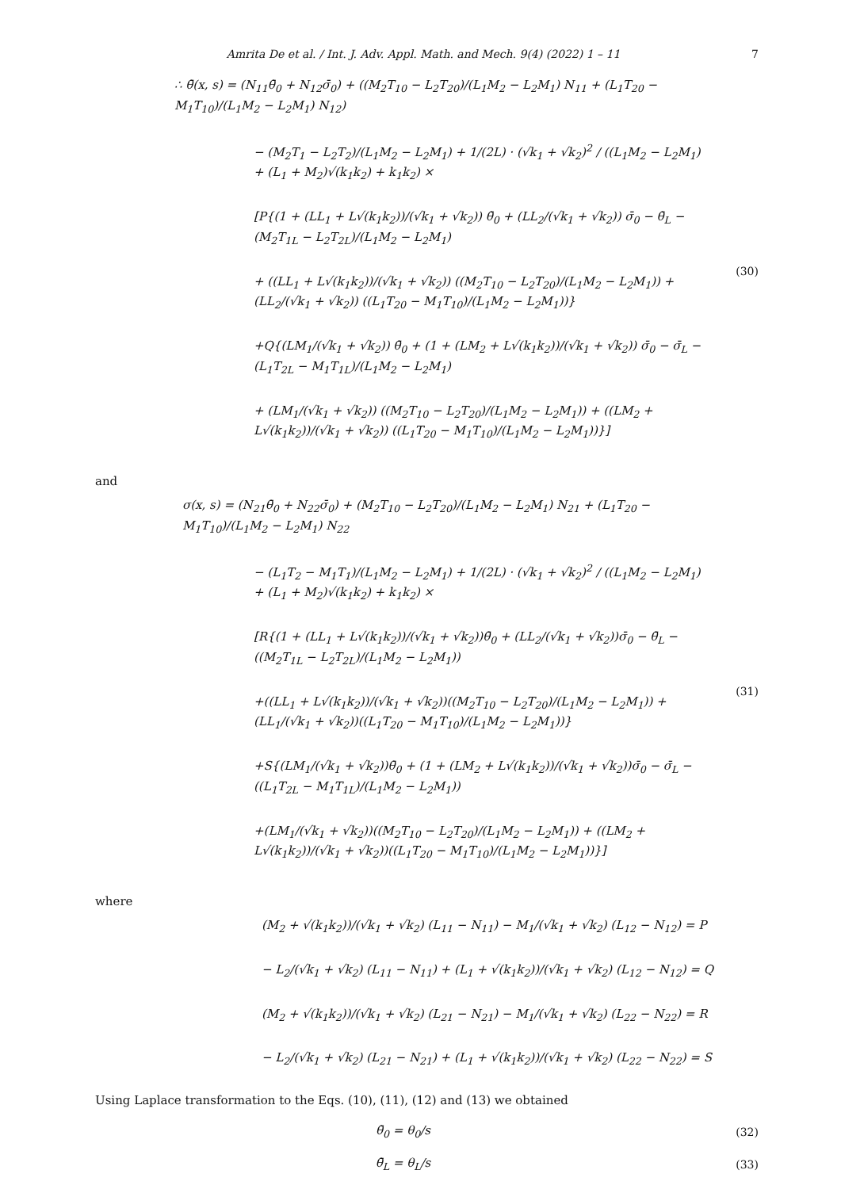Amrita De et al. / Int. J. Adv. Appl. Math. and Mech. 9(4) (2022) 1 – 11 7
∴ θ̄(x, s) = (N<sub>11</sub>θ̄<sub>0</sub> + N<sub>12</sub>σ̄<sub>0</sub>) + ((M<sub>2</sub>T<sub>10</sub> − L<sub>2</sub>T<sub>20</sub>)/(L<sub>1</sub>M<sub>2</sub> − L<sub>2</sub>M<sub>1</sub>) N<sub>11</sub> + (L<sub>1</sub>T<sub>20</sub> − M<sub>1</sub>T<sub>10</sub>)/(L<sub>1</sub>M<sub>2</sub> − L<sub>2</sub>M<sub>1</sub>) N<sub>12</sub>)
− (M<sub>2</sub>T<sub>1</sub> − L<sub>2</sub>T<sub>2</sub>)/(L<sub>1</sub>M<sub>2</sub> − L<sub>2</sub>M<sub>1</sub>) + 1/(2L) · (√k<sub>1</sub> + √k<sub>2</sub>)<sup>2</sup> / ((L<sub>1</sub>M<sub>2</sub> − L<sub>2</sub>M<sub>1</sub>) + (L<sub>1</sub> + M<sub>2</sub>)√(k<sub>1</sub>k<sub>2</sub>) + k<sub>1</sub>k<sub>2</sub>) ×
[P{(1 + (LL<sub>1</sub> + L√(k<sub>1</sub>k<sub>2</sub>))/(√k<sub>1</sub> + √k<sub>2</sub>)) θ̄<sub>0</sub> + (LL<sub>2</sub>/(√k<sub>1</sub> + √k<sub>2</sub>)) σ̄<sub>0</sub> − θ̄<sub>L</sub> − (M<sub>2</sub>T<sub>1L</sub> − L<sub>2</sub>T<sub>2L</sub>)/(L<sub>1</sub>M<sub>2</sub> − L<sub>2</sub>M<sub>1</sub>)
+ ((LL<sub>1</sub> + L√(k<sub>1</sub>k<sub>2</sub>))/(√k<sub>1</sub> + √k<sub>2</sub>)) ((M<sub>2</sub>T<sub>10</sub> − L<sub>2</sub>T<sub>20</sub>)/(L<sub>1</sub>M<sub>2</sub> − L<sub>2</sub>M<sub>1</sub>)) + (LL<sub>2</sub>/(√k<sub>1</sub> + √k<sub>2</sub>)) ((L<sub>1</sub>T<sub>20</sub> − M<sub>1</sub>T<sub>10</sub>)/(L<sub>1</sub>M<sub>2</sub> − L<sub>2</sub>M<sub>1</sub>))}
+Q{(LM<sub>1</sub>/(√k<sub>1</sub> + √k<sub>2</sub>)) θ̄<sub>0</sub> + (1 + (LM<sub>2</sub> + L√(k<sub>1</sub>k<sub>2</sub>))/(√k<sub>1</sub> + √k<sub>2</sub>)) σ̄<sub>0</sub> − σ̄<sub>L</sub> − (L<sub>1</sub>T<sub>2L</sub> − M<sub>1</sub>T<sub>1L</sub>)/(L<sub>1</sub>M<sub>2</sub> − L<sub>2</sub>M<sub>1</sub>)
+ (LM<sub>1</sub>/(√k<sub>1</sub> + √k<sub>2</sub>)) ((M<sub>2</sub>T<sub>10</sub> − L<sub>2</sub>T<sub>20</sub>)/(L<sub>1</sub>M<sub>2</sub> − L<sub>2</sub>M<sub>1</sub>)) + ((LM<sub>2</sub> + L√(k<sub>1</sub>k<sub>2</sub>))/(√k<sub>1</sub> + √k<sub>2</sub>)) ((L<sub>1</sub>T<sub>20</sub> − M<sub>1</sub>T<sub>10</sub>)/(L<sub>1</sub>M<sub>2</sub> − L<sub>2</sub>M<sub>1</sub>))}]
(30)
and
σ(x, s) = (N<sub>21</sub>θ̄<sub>0</sub> + N<sub>22</sub>σ̄<sub>0</sub>) + (M<sub>2</sub>T<sub>10</sub> − L<sub>2</sub>T<sub>20</sub>)/(L<sub>1</sub>M<sub>2</sub> − L<sub>2</sub>M<sub>1</sub>) N<sub>21</sub> + (L<sub>1</sub>T<sub>20</sub> − M<sub>1</sub>T<sub>10</sub>)/(L<sub>1</sub>M<sub>2</sub> − L<sub>2</sub>M<sub>1</sub>) N<sub>22</sub>
− (L<sub>1</sub>T<sub>2</sub> − M<sub>1</sub>T<sub>1</sub>)/(L<sub>1</sub>M<sub>2</sub> − L<sub>2</sub>M<sub>1</sub>) + 1/(2L) · (√k<sub>1</sub> + √k<sub>2</sub>)<sup>2</sup> / ((L<sub>1</sub>M<sub>2</sub> − L<sub>2</sub>M<sub>1</sub>) + (L<sub>1</sub> + M<sub>2</sub>)√(k<sub>1</sub>k<sub>2</sub>) + k<sub>1</sub>k<sub>2</sub>) ×
[R{(1 + (LL<sub>1</sub> + L√(k<sub>1</sub>k<sub>2</sub>))/(√k<sub>1</sub> + √k<sub>2</sub>))θ̄<sub>0</sub> + (LL<sub>2</sub>/(√k<sub>1</sub> + √k<sub>2</sub>))σ̄<sub>0</sub> − θ̄<sub>L</sub> − ((M<sub>2</sub>T<sub>1L</sub> − L<sub>2</sub>T<sub>2L</sub>)/(L<sub>1</sub>M<sub>2</sub> − L<sub>2</sub>M<sub>1</sub>))
+((LL<sub>1</sub> + L√(k<sub>1</sub>k<sub>2</sub>))/(√k<sub>1</sub> + √k<sub>2</sub>))((M<sub>2</sub>T<sub>10</sub> − L<sub>2</sub>T<sub>20</sub>)/(L<sub>1</sub>M<sub>2</sub> − L<sub>2</sub>M<sub>1</sub>)) + (LL<sub>1</sub>/(√k<sub>1</sub> + √k<sub>2</sub>))((L<sub>1</sub>T<sub>20</sub> − M<sub>1</sub>T<sub>10</sub>)/(L<sub>1</sub>M<sub>2</sub> − L<sub>2</sub>M<sub>1</sub>))}
+S{(LM<sub>1</sub>/(√k<sub>1</sub> + √k<sub>2</sub>))θ̄<sub>0</sub> + (1 + (LM<sub>2</sub> + L√(k<sub>1</sub>k<sub>2</sub>))/(√k<sub>1</sub> + √k<sub>2</sub>))σ̄<sub>0</sub> − σ̄<sub>L</sub> − ((L<sub>1</sub>T<sub>2L</sub> − M<sub>1</sub>T<sub>1L</sub>)/(L<sub>1</sub>M<sub>2</sub> − L<sub>2</sub>M<sub>1</sub>))
+(LM<sub>1</sub>/(√k<sub>1</sub> + √k<sub>2</sub>))((M<sub>2</sub>T<sub>10</sub> − L<sub>2</sub>T<sub>20</sub>)/(L<sub>1</sub>M<sub>2</sub> − L<sub>2</sub>M<sub>1</sub>)) + ((LM<sub>2</sub> + L√(k<sub>1</sub>k<sub>2</sub>))/(√k<sub>1</sub> + √k<sub>2</sub>))((L<sub>1</sub>T<sub>20</sub> − M<sub>1</sub>T<sub>10</sub>)/(L<sub>1</sub>M<sub>2</sub> − L<sub>2</sub>M<sub>1</sub>))}]
(31)
where
(M<sub>2</sub> + √(k<sub>1</sub>k<sub>2</sub>))/(√k<sub>1</sub> + √k<sub>2</sub>) (L<sub>11</sub> − N<sub>11</sub>) − M<sub>1</sub>/(√k<sub>1</sub> + √k<sub>2</sub>) (L<sub>12</sub> − N<sub>12</sub>) = P
− L<sub>2</sub>/(√k<sub>1</sub> + √k<sub>2</sub>) (L<sub>11</sub> − N<sub>11</sub>) + (L<sub>1</sub> + √(k<sub>1</sub>k<sub>2</sub>))/(√k<sub>1</sub> + √k<sub>2</sub>) (L<sub>12</sub> − N<sub>12</sub>) = Q
(M<sub>2</sub> + √(k<sub>1</sub>k<sub>2</sub>))/(√k<sub>1</sub> + √k<sub>2</sub>) (L<sub>21</sub> − N<sub>21</sub>) − M<sub>1</sub>/(√k<sub>1</sub> + √k<sub>2</sub>) (L<sub>22</sub> − N<sub>22</sub>) = R
− L<sub>2</sub>/(√k<sub>1</sub> + √k<sub>2</sub>) (L<sub>21</sub> − N<sub>21</sub>) + (L<sub>1</sub> + √(k<sub>1</sub>k<sub>2</sub>))/(√k<sub>1</sub> + √k<sub>2</sub>) (L<sub>22</sub> − N<sub>22</sub>) = S
Using Laplace transformation to the Eqs. (10), (11), (12) and (13) we obtained
θ̄<sub>0</sub> = θ<sub>0</sub>/s (32)
θ̄<sub>L</sub> = θ<sub>L</sub>/s (33)